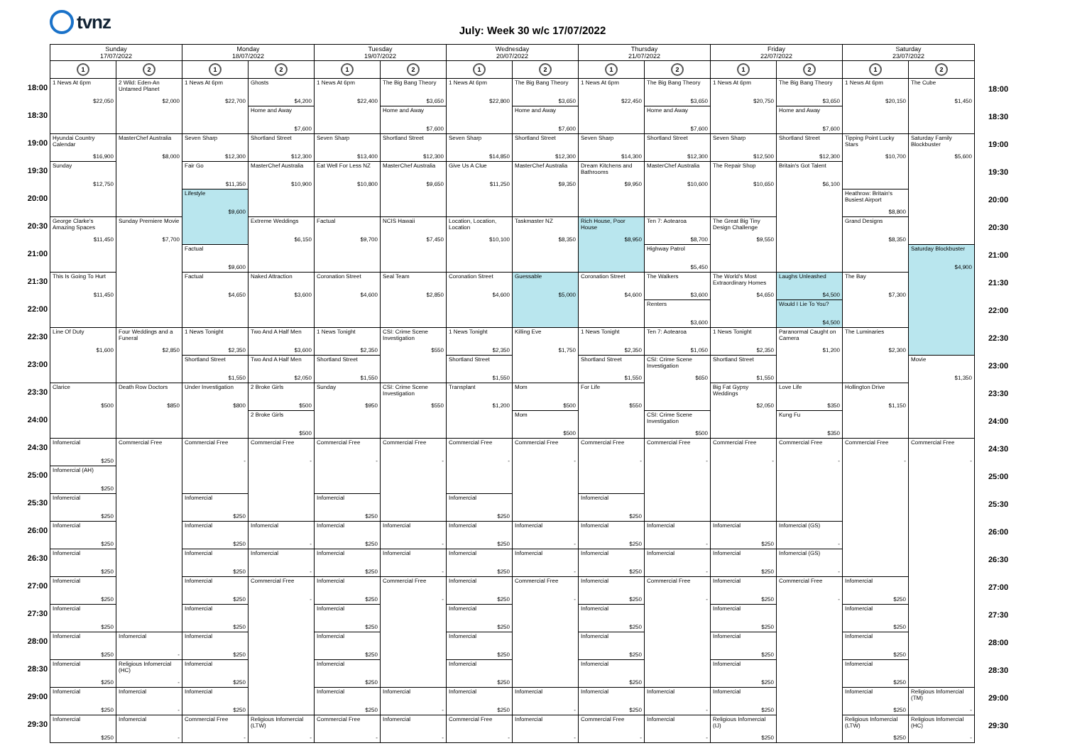tvnz
July: Week 30 w/c 17/07/2022
| | Sunday 17/07/2022 | | Monday 18/07/2022 | | Tuesday 19/07/2022 | | Wednesday 20/07/2022 | | Thursday 21/07/2022 | | Friday 22/07/2022 | | Saturday 23/07/2022 | | |
| | 1 | 2 | 1 | 2 | 1 | 2 | 1 | 2 | 1 | 2 | 1 | 2 | 1 | 2 | |
| 18:00 | 1 News At 6pm $22,050 | 2 Wild: Eden-An Untamed Planet $2,000 | 1 News At 6pm $22,700 | Ghosts $4,200 | 1 News At 6pm $22,400 | The Big Bang Theory $3,650 | 1 News At 6pm $22,800 | The Big Bang Theory $3,650 | 1 News At 6pm $22,450 | The Big Bang Theory $3,650 | 1 News At 6pm $20,750 | The Big Bang Theory $3,650 | 1 News At 6pm $20,150 | The Cube $1,450 | 18:00 |
| 18:30 | | | | Home and Away $7,600 | | Home and Away $7,600 | | Home and Away $7,600 | | Home and Away $7,600 | | Home and Away $7,600 | | | 18:30 |
| 19:00 | Hyundai Country Calendar $16,900 | MasterChef Australia $8,000 | Seven Sharp $12,300 | Shortland Street $12,300 | Seven Sharp $13,400 | Shortland Street $12,300 | Seven Sharp $14,850 | Shortland Street $12,300 | Seven Sharp $14,300 | Shortland Street $12,300 | Seven Sharp $12,500 | Shortland Street $12,300 | Tipping Point Lucky Stars $10,700 | Saturday Family Blockbuster $5,600 | 19:00 |
| 19:30 | Sunday $12,750 | | Fair Go $11,350 | MasterChef Australia $10,900 | Eat Well For Less NZ $10,800 | MasterChef Australia $9,650 | Give Us A Clue $11,250 | MasterChef Australia $9,350 | Dream Kitchens and Bathrooms $9,950 | MasterChef Australia $10,600 | The Repair Shop $10,650 | Britain's Got Talent $6,100 | | | 19:30 |
| 20:00 | | | Lifestyle $9,600 | | | | | | | | | | Heathrow: Britain's Busiest Airport $8,800 | | 20:00 |
| 20:30 | George Clarke's Amazing Spaces $11,450 | Sunday Premiere Movie $7,700 | | Extreme Weddings $6,150 | Factual $9,700 | NCIS Hawaii $7,450 | Location, Location, Location $10,100 | Taskmaster NZ $8,350 | Rich House, Poor House $8,950 | Ten 7: Aotearoa $8,700 | The Great Big Tiny Design Challenge $9,550 | | Grand Designs $8,350 | | 20:30 |
| 21:00 | | | Factual $9,600 | | | | | | | Highway Patrol $5,450 | | | | Saturday Blockbuster $4,900 | 21:00 |
| 21:30 | This Is Going To Hurt $11,450 | | Factual $4,650 | Naked Attraction $3,600 | Coronation Street $4,600 | Seal Team $2,850 | Coronation Street $4,600 | Guessable $5,000 | Coronation Street $4,600 | The Walkers $3,600 | The World's Most Extraordinary Homes $4,650 | Laughs Unleashed $4,500 | The Bay $7,300 | | 21:30 |
| 22:00 | | | | | | | | | | Renters $3,600 | | Would I Lie To You? $4,500 | | | 22:00 |
| 22:30 | Line Of Duty $1,600 | Four Weddings and a Funeral $2,850 | 1 News Tonight $2,350 | Two And A Half Men $3,600 | 1 News Tonight $2,350 | CSI: Crime Scene Investigation $550 | 1 News Tonight $2,350 | Killing Eve $1,750 | 1 News Tonight $2,350 | Ten 7: Aotearoa $1,050 | 1 News Tonight $2,350 | Paranormal Caught on Camera $1,200 | The Luminaries $2,300 | | 22:30 |
| 23:00 | | | Shortland Street $1,550 | Two And A Half Men $2,050 | Shortland Street $1,550 | | Shortland Street $1,550 | | Shortland Street $1,550 | CSI: Crime Scene Investigation $650 | Shortland Street $1,550 | | | Movie $1,350 | 23:00 |
| 23:30 | Clarice $500 | Death Row Doctors $850 | Under Investigation $800 | 2 Broke Girls $500 | Sunday $950 | CSI: Crime Scene Investigation $550 | Transplant $1,200 | Mom $500 | For Life $550 | | Big Fat Gypsy Weddings $2,050 | Love Life $350 | Hollington Drive $1,150 | | 23:30 |
| 24:00 | | | | 2 Broke Girls $500 | | | | Mom $500 | | CSI: Crime Scene Investigation $500 | | Kung Fu $350 | | | 24:00 |
| 24:30 | Infomercial $250 | Commercial Free | Commercial Free - | Commercial Free - | Commercial Free - | Commercial Free - | Commercial Free - | Commercial Free - | Commercial Free - | Commercial Free - | Commercial Free - | Commercial Free - | Commercial Free - | Commercial Free - | 24:30 |
| 25:00 | Infomercial (AH) $250 | | | | | | | | | | | | | | 25:00 |
| 25:30 | Infomercial $250 | | Infomercial $250 | | Infomercial $250 | | Infomercial $250 | | Infomercial $250 | | | | | | 25:30 |
| 26:00 | Infomercial $250 | | Infomercial $250 | Infomercial - | Infomercial $250 | Infomercial - | Infomercial $250 | Infomercial - | Infomercial $250 | Infomercial - | Infomercial $250 | Infomercial (GS) - | | | 26:00 |
| 26:30 | Infomercial $250 | | Infomercial $250 | Infomercial - | Infomercial $250 | Infomercial - | Infomercial $250 | Infomercial - | Infomercial $250 | Infomercial - | Infomercial $250 | Infomercial (GS) - | | | 26:30 |
| 27:00 | Infomercial $250 | | Infomercial $250 | Commercial Free - | Infomercial $250 | Commercial Free - | Infomercial $250 | Commercial Free - | Infomercial $250 | Commercial Free - | Infomercial $250 | Commercial Free - | Infomercial $250 | | 27:00 |
| 27:30 | Infomercial $250 | | Infomercial $250 | | Infomercial $250 | | Infomercial $250 | | Infomercial $250 | | Infomercial $250 | | Infomercial $250 | | 27:30 |
| 28:00 | Infomercial $250 | Infomercial - | Infomercial $250 | | Infomercial $250 | | Infomercial $250 | | Infomercial $250 | | Infomercial $250 | | Infomercial $250 | | 28:00 |
| 28:30 | Infomercial $250 | Religious Infomercial (HC) - | Infomercial $250 | | Infomercial $250 | | Infomercial $250 | | Infomercial $250 | | Infomercial $250 | | Infomercial $250 | | 28:30 |
| 29:00 | Infomercial $250 | Infomercial - | Infomercial $250 | | Infomercial $250 | Infomercial - | Infomercial $250 | Infomercial - | Infomercial $250 | Infomercial - | Infomercial $250 | | Infomercial $250 | Religious Infomercial (TM) - | 29:00 |
| 29:30 | Infomercial $250 | Infomercial - | Commercial Free - | Religious Infomercial (LTW) - | Commercial Free - | Infomercial - | Commercial Free - | Infomercial - | Commercial Free - | Infomercial - | Religious Infomercial (IJ) $250 | | Religious Infomercial (LTW) $250 | Religious Infomercial (HC) - | 29:30 |